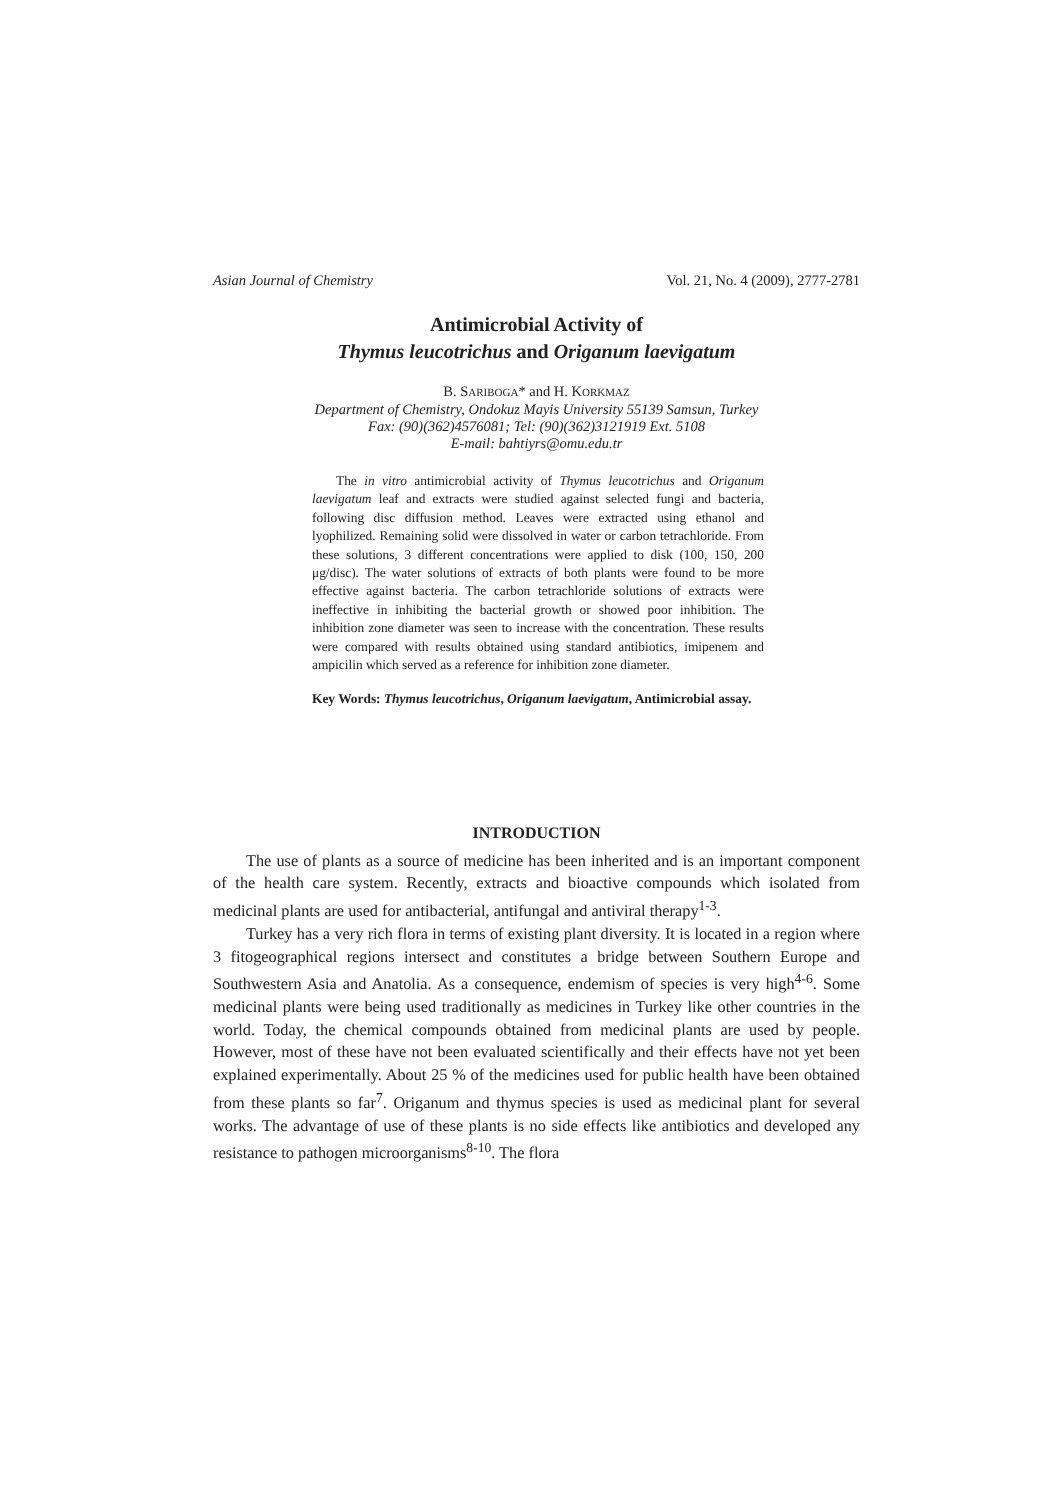Asian Journal of Chemistry Vol. 21, No. 4 (2009), 2777-2781
Antimicrobial Activity of
Thymus leucotrichus and Origanum laevigatum
B. SARIBOGA* and H. KORKMAZ
Department of Chemistry, Ondokuz Mayis University 55139 Samsun, Turkey
Fax: (90)(362)4576081; Tel: (90)(362)3121919 Ext. 5108
E-mail: bahtiyrs@omu.edu.tr
The in vitro antimicrobial activity of Thymus leucotrichus and Origanum laevigatum leaf and extracts were studied against selected fungi and bacteria, following disc diffusion method. Leaves were extracted using ethanol and lyophilized. Remaining solid were dissolved in water or carbon tetrachloride. From these solutions, 3 different concentrations were applied to disk (100, 150, 200 μg/disc). The water solutions of extracts of both plants were found to be more effective against bacteria. The carbon tetrachloride solutions of extracts were ineffective in inhibiting the bacterial growth or showed poor inhibition. The inhibition zone diameter was seen to increase with the concentration. These results were compared with results obtained using standard antibiotics, imipenem and ampicilin which served as a reference for inhibition zone diameter.
Key Words: Thymus leucotrichus, Origanum laevigatum, Antimicrobial assay.
INTRODUCTION
The use of plants as a source of medicine has been inherited and is an important component of the health care system. Recently, extracts and bioactive compounds which isolated from medicinal plants are used for antibacterial, antifungal and antiviral therapy<sup>1-3</sup>.
Turkey has a very rich flora in terms of existing plant diversity. It is located in a region where 3 fitogeographical regions intersect and constitutes a bridge between Southern Europe and Southwestern Asia and Anatolia. As a consequence, endemism of species is very high<sup>4-6</sup>. Some medicinal plants were being used traditionally as medicines in Turkey like other countries in the world. Today, the chemical compounds obtained from medicinal plants are used by people. However, most of these have not been evaluated scientifically and their effects have not yet been explained experimentally. About 25 % of the medicines used for public health have been obtained from these plants so far<sup>7</sup>. Origanum and thymus species is used as medicinal plant for several works. The advantage of use of these plants is no side effects like antibiotics and developed any resistance to pathogen microorganisms<sup>8-10</sup>. The flora